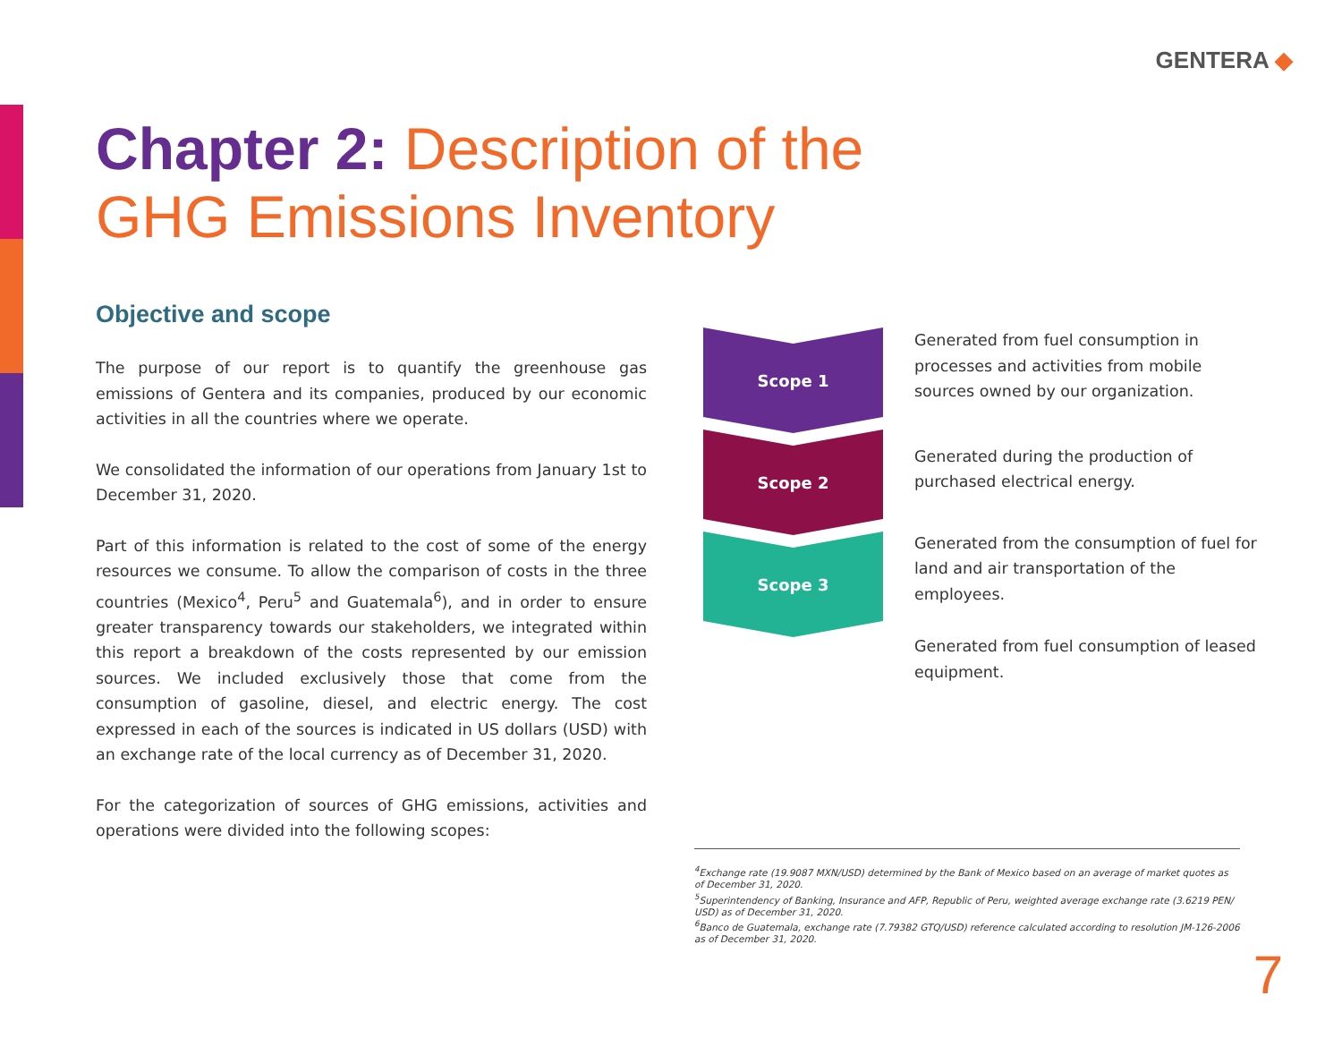GENTERA ◆
Chapter 2: Description of the
GHG Emissions Inventory
Objective and scope
The purpose of our report is to quantify the greenhouse gas emissions of Gentera and its companies, produced by our economic activities in all the countries where we operate.
We consolidated the information of our operations from January 1st to December 31, 2020.
Part of this information is related to the cost of some of the energy resources we consume. To allow the comparison of costs in the three countries (Mexico<sup>4</sup>, Peru<sup>5</sup> and Guatemala<sup>6</sup>), and in order to ensure greater transparency towards our stakeholders, we integrated within this report a breakdown of the costs represented by our emission sources. We included exclusively those that come from the consumption of gasoline, diesel, and electric energy. The cost expressed in each of the sources is indicated in US dollars (USD) with an exchange rate of the local currency as of December 31, 2020.
For the categorization of sources of GHG emissions, activities and operations were divided into the following scopes:
Scope 1
Scope 2
Scope 3
Generated from fuel consumption in processes and activities from mobile sources owned by our organization.
Generated during the production of purchased electrical energy.
Generated from the consumption of fuel for land and air transportation of the employees.
Generated from fuel consumption of leased equipment.
<sup>4</sup> Exchange rate (19.9087 MXN/USD) determined by the Bank of Mexico based on an average of market quotes as of December 31, 2020.
<sup>5</sup> Superintendency of Banking, Insurance and AFP, Republic of Peru, weighted average exchange rate (3.6219 PEN/ USD) as of December 31, 2020.
<sup>6</sup> Banco de Guatemala, exchange rate (7.79382 GTQ/USD) reference calculated according to resolution JM-126-2006 as of December 31, 2020.
7